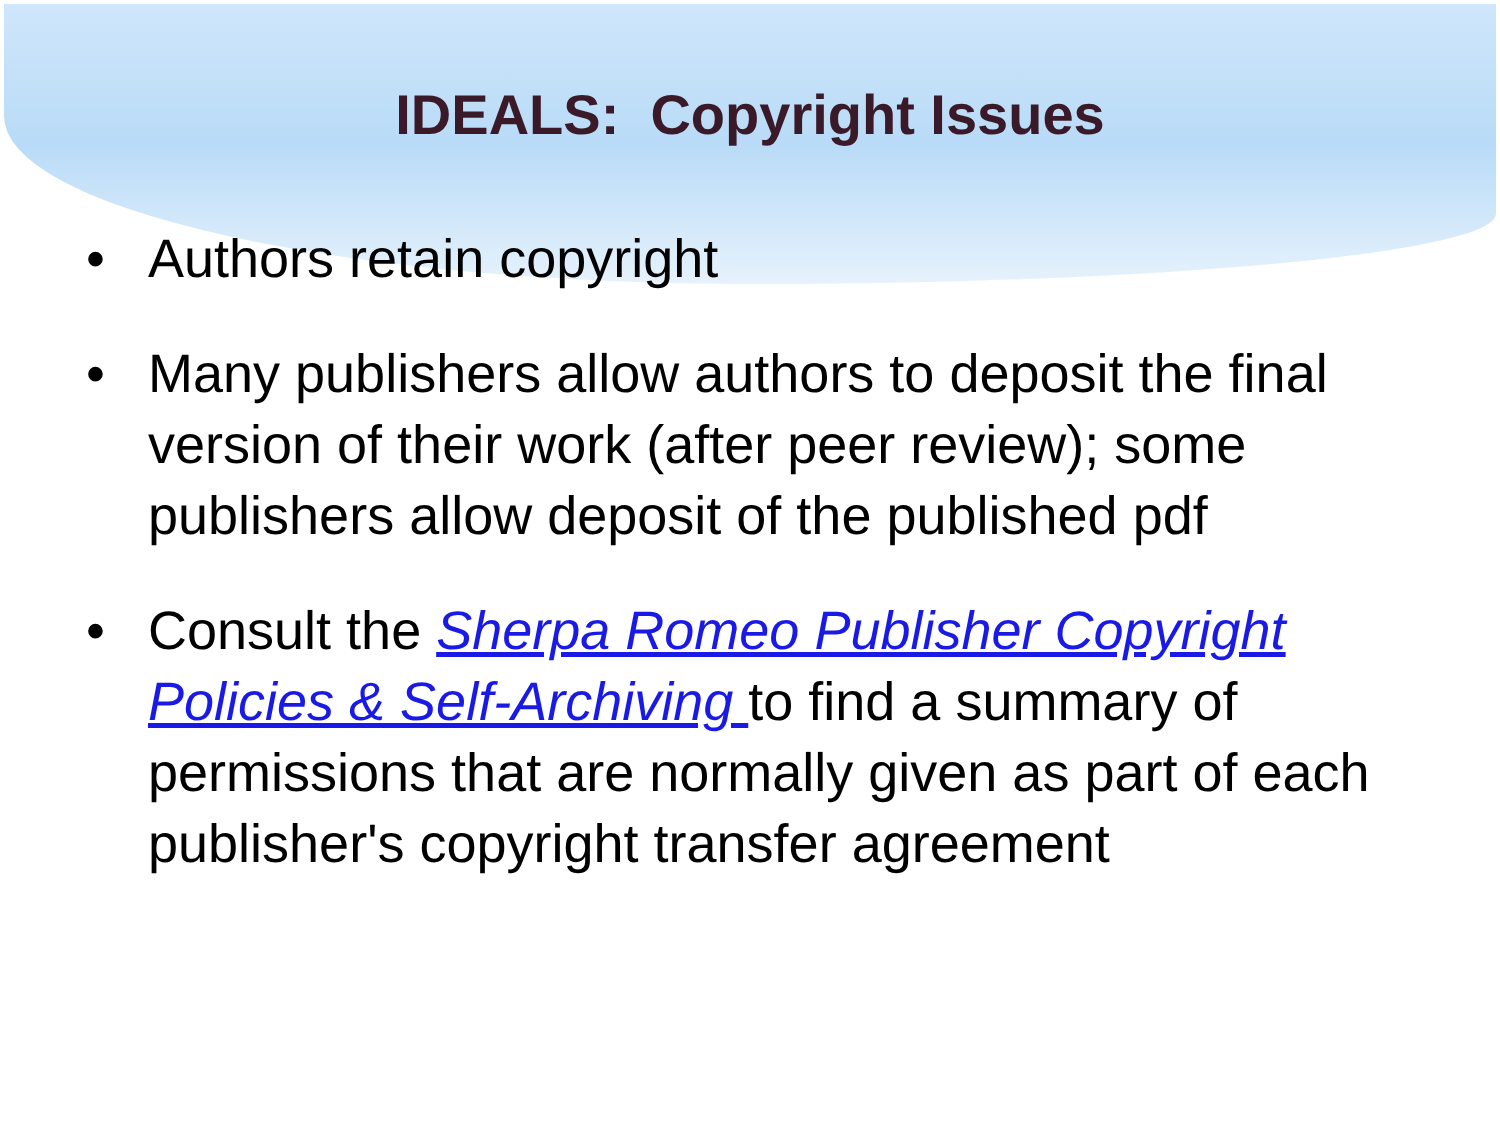IDEALS: Copyright Issues
• Authors retain copyright
• Many publishers allow authors to deposit the final version of their work (after peer review); some publishers allow deposit of the published pdf
• Consult the Sherpa Romeo Publisher Copyright Policies & Self-Archiving to find a summary of permissions that are normally given as part of each publisher's copyright transfer agreement